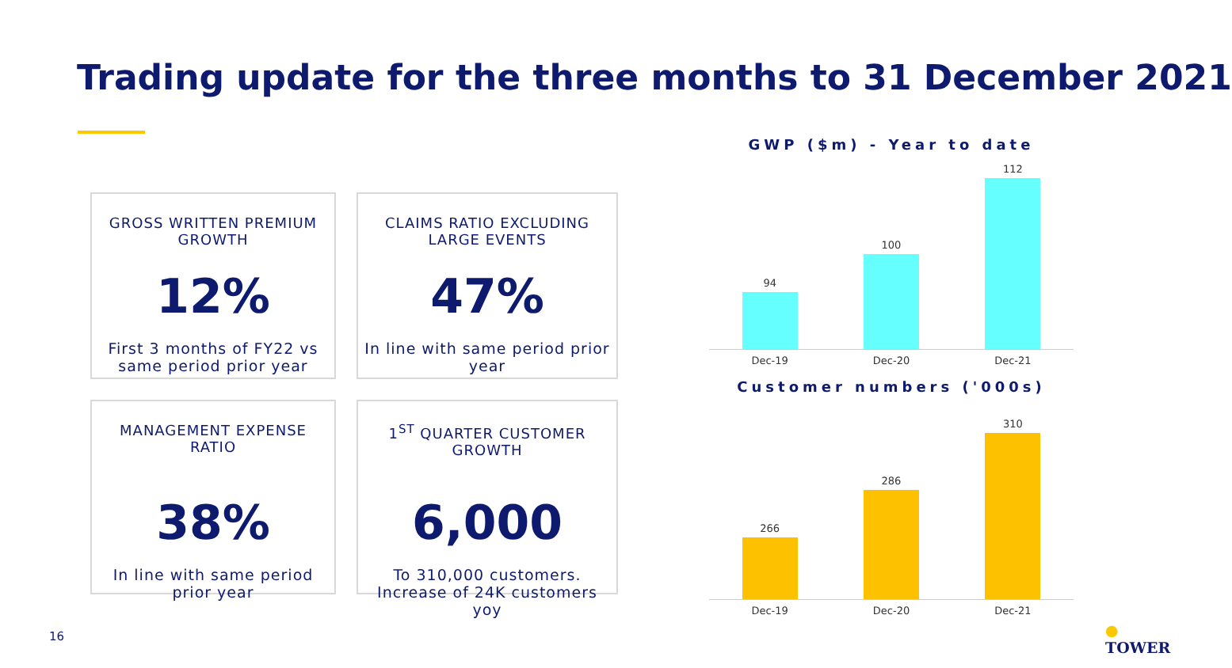Trading update for the three months to 31 December 2021
GROSS WRITTEN PREMIUM GROWTH
12%
First 3 months of FY22 vs same period prior year
CLAIMS RATIO EXCLUDING LARGE EVENTS
47%
In line with same period prior year
MANAGEMENT EXPENSE RATIO
38%
In line with same period prior year
1<sup>ST</sup> QUARTER CUSTOMER GROWTH
6,000
To 310,000 customers. Increase of 24K customers yoy
GWP ($m) - Year to date
94
100
112
Dec-19 Dec-20 Dec-21
Customer numbers ('000s)
266
286
310
Dec-19 Dec-20 Dec-21
16 ● TOWER